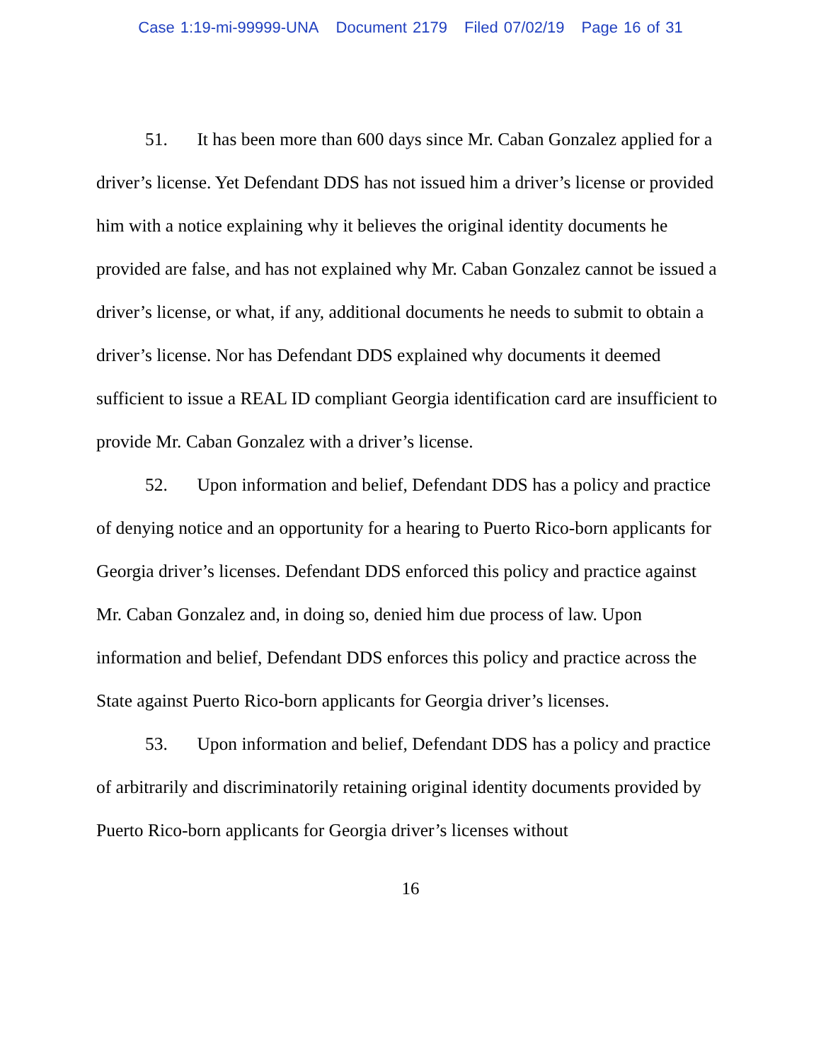Case 1:19-mi-99999-UNA Document 2179 Filed 07/02/19 Page 16 of 31
51. It has been more than 600 days since Mr. Caban Gonzalez applied for a driver’s license. Yet Defendant DDS has not issued him a driver’s license or provided him with a notice explaining why it believes the original identity documents he provided are false, and has not explained why Mr. Caban Gonzalez cannot be issued a driver’s license, or what, if any, additional documents he needs to submit to obtain a driver’s license. Nor has Defendant DDS explained why documents it deemed sufficient to issue a REAL ID compliant Georgia identification card are insufficient to provide Mr. Caban Gonzalez with a driver’s license.
52. Upon information and belief, Defendant DDS has a policy and practice of denying notice and an opportunity for a hearing to Puerto Rico-born applicants for Georgia driver’s licenses. Defendant DDS enforced this policy and practice against Mr. Caban Gonzalez and, in doing so, denied him due process of law. Upon information and belief, Defendant DDS enforces this policy and practice across the State against Puerto Rico-born applicants for Georgia driver’s licenses.
53. Upon information and belief, Defendant DDS has a policy and practice of arbitrarily and discriminatorily retaining original identity documents provided by Puerto Rico-born applicants for Georgia driver’s licenses without
16